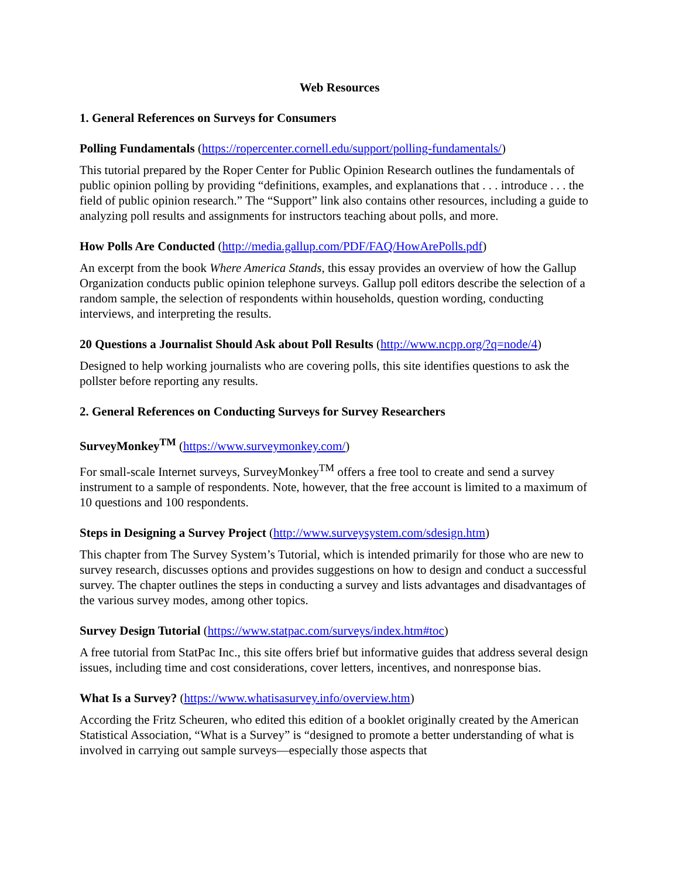Web Resources
1. General References on Surveys for Consumers
Polling Fundamentals (https://ropercenter.cornell.edu/support/polling-fundamentals/)
This tutorial prepared by the Roper Center for Public Opinion Research outlines the fundamentals of public opinion polling by providing “definitions, examples, and explanations that . . . introduce . . . the field of public opinion research.” The “Support” link also contains other resources, including a guide to analyzing poll results and assignments for instructors teaching about polls, and more.
How Polls Are Conducted (http://media.gallup.com/PDF/FAQ/HowArePolls.pdf)
An excerpt from the book Where America Stands, this essay provides an overview of how the Gallup Organization conducts public opinion telephone surveys. Gallup poll editors describe the selection of a random sample, the selection of respondents within households, question wording, conducting interviews, and interpreting the results.
20 Questions a Journalist Should Ask about Poll Results (http://www.ncpp.org/?q=node/4)
Designed to help working journalists who are covering polls, this site identifies questions to ask the pollster before reporting any results.
2. General References on Conducting Surveys for Survey Researchers
SurveyMonkey<sup>TM</sup> (https://www.surveymonkey.com/)
For small-scale Internet surveys, SurveyMonkey<sup>TM</sup> offers a free tool to create and send a survey instrument to a sample of respondents. Note, however, that the free account is limited to a maximum of 10 questions and 100 respondents.
Steps in Designing a Survey Project (http://www.surveysystem.com/sdesign.htm)
This chapter from The Survey System’s Tutorial, which is intended primarily for those who are new to survey research, discusses options and provides suggestions on how to design and conduct a successful survey. The chapter outlines the steps in conducting a survey and lists advantages and disadvantages of the various survey modes, among other topics.
Survey Design Tutorial (https://www.statpac.com/surveys/index.htm#toc)
A free tutorial from StatPac Inc., this site offers brief but informative guides that address several design issues, including time and cost considerations, cover letters, incentives, and nonresponse bias.
What Is a Survey? (https://www.whatisasurvey.info/overview.htm)
According the Fritz Scheuren, who edited this edition of a booklet originally created by the American Statistical Association, “What is a Survey” is “designed to promote a better understanding of what is involved in carrying out sample surveys—especially those aspects that